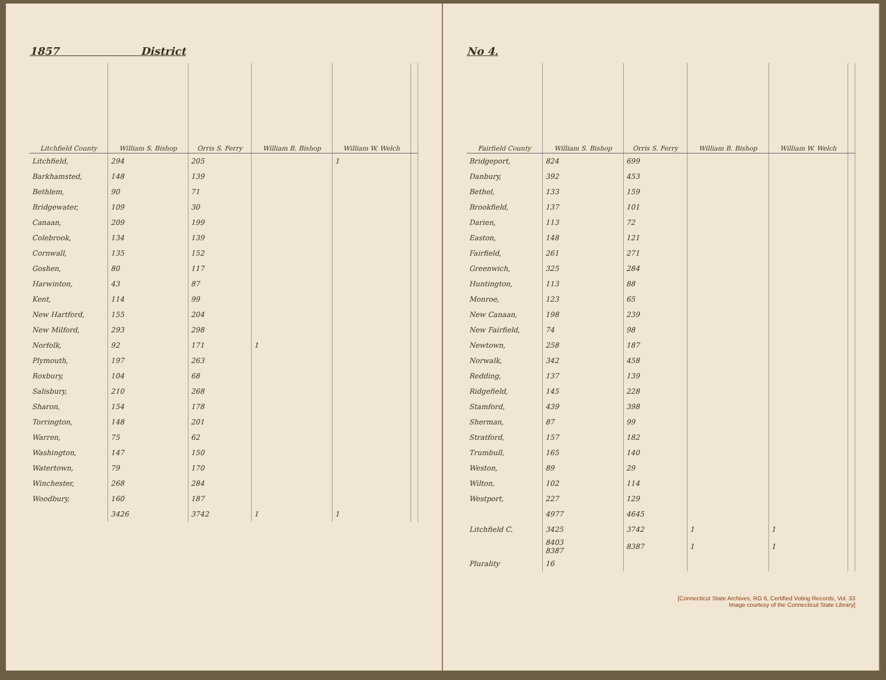1857 District
| Litchfield County | William S. Bishop | Orris S. Ferry | William B. Bishop | William W. Welch | |
| --- | --- | --- | --- | --- | --- |
| Litchfield, | 294 | 205 | | 1 | |
| Barkhamsted, | 148 | 139 | | | |
| Bethlem, | 90 | 71 | | | |
| Bridgewater, | 109 | 30 | | | |
| Canaan, | 209 | 199 | | | |
| Colebrook, | 134 | 139 | | | |
| Cornwall, | 135 | 152 | | | |
| Goshen, | 80 | 117 | | | |
| Harwinton, | 43 | 87 | | | |
| Kent, | 114 | 99 | | | |
| New Hartford, | 155 | 204 | | | |
| New Milford, | 293 | 298 | | | |
| Norfolk, | 92 | 171 | 1 | | |
| Plymouth, | 197 | 263 | | | |
| Roxbury, | 104 | 68 | | | |
| Salisbury, | 210 | 268 | | | |
| Sharon, | 154 | 178 | | | |
| Torrington, | 148 | 201 | | | |
| Warren, | 75 | 62 | | | |
| Washington, | 147 | 150 | | | |
| Watertown, | 79 | 170 | | | |
| Winchester, | 268 | 284 | | | |
| Woodbury, | 160 | 187 | | | |
| | 3426 | 3742 | 1 | 1 | |
No 4.
| Fairfield County | William S. Bishop | Orris S. Ferry | William B. Bishop | William W. Welch | |
| --- | --- | --- | --- | --- | --- |
| Bridgeport, | 824 | 699 | | | |
| Danbury, | 392 | 453 | | | |
| Bethel, | 133 | 159 | | | |
| Brookfield, | 137 | 101 | | | |
| Darien, | 113 | 72 | | | |
| Easton, | 148 | 121 | | | |
| Fairfield, | 261 | 271 | | | |
| Greenwich, | 325 | 284 | | | |
| Huntington, | 113 | 88 | | | |
| Monroe, | 123 | 65 | | | |
| New Canaan, | 198 | 239 | | | |
| New Fairfield, | 74 | 98 | | | |
| Newtown, | 258 | 187 | | | |
| Norwalk, | 342 | 458 | | | |
| Redding, | 137 | 139 | | | |
| Ridgefield, | 145 | 228 | | | |
| Stamford, | 439 | 398 | | | |
| Sherman, | 87 | 99 | | | |
| Stratford, | 157 | 182 | | | |
| Trumbull, | 165 | 140 | | | |
| Weston, | 89 | 29 | | | |
| Wilton, | 102 | 114 | | | |
| Westport, | 227 | 129 | | | |
| | 4977 | 4645 | | | |
| Litchfield C. | 3425 | 3742 | 1 | 1 | |
| | 8403 8387 | 8387 | 1 | 1 | |
| Plurality | 16 | | | | |
[Connecticut State Archives, RG 6, Certified Voting Records, Vol. 33
Image courtesy of the Connecticut State Library]